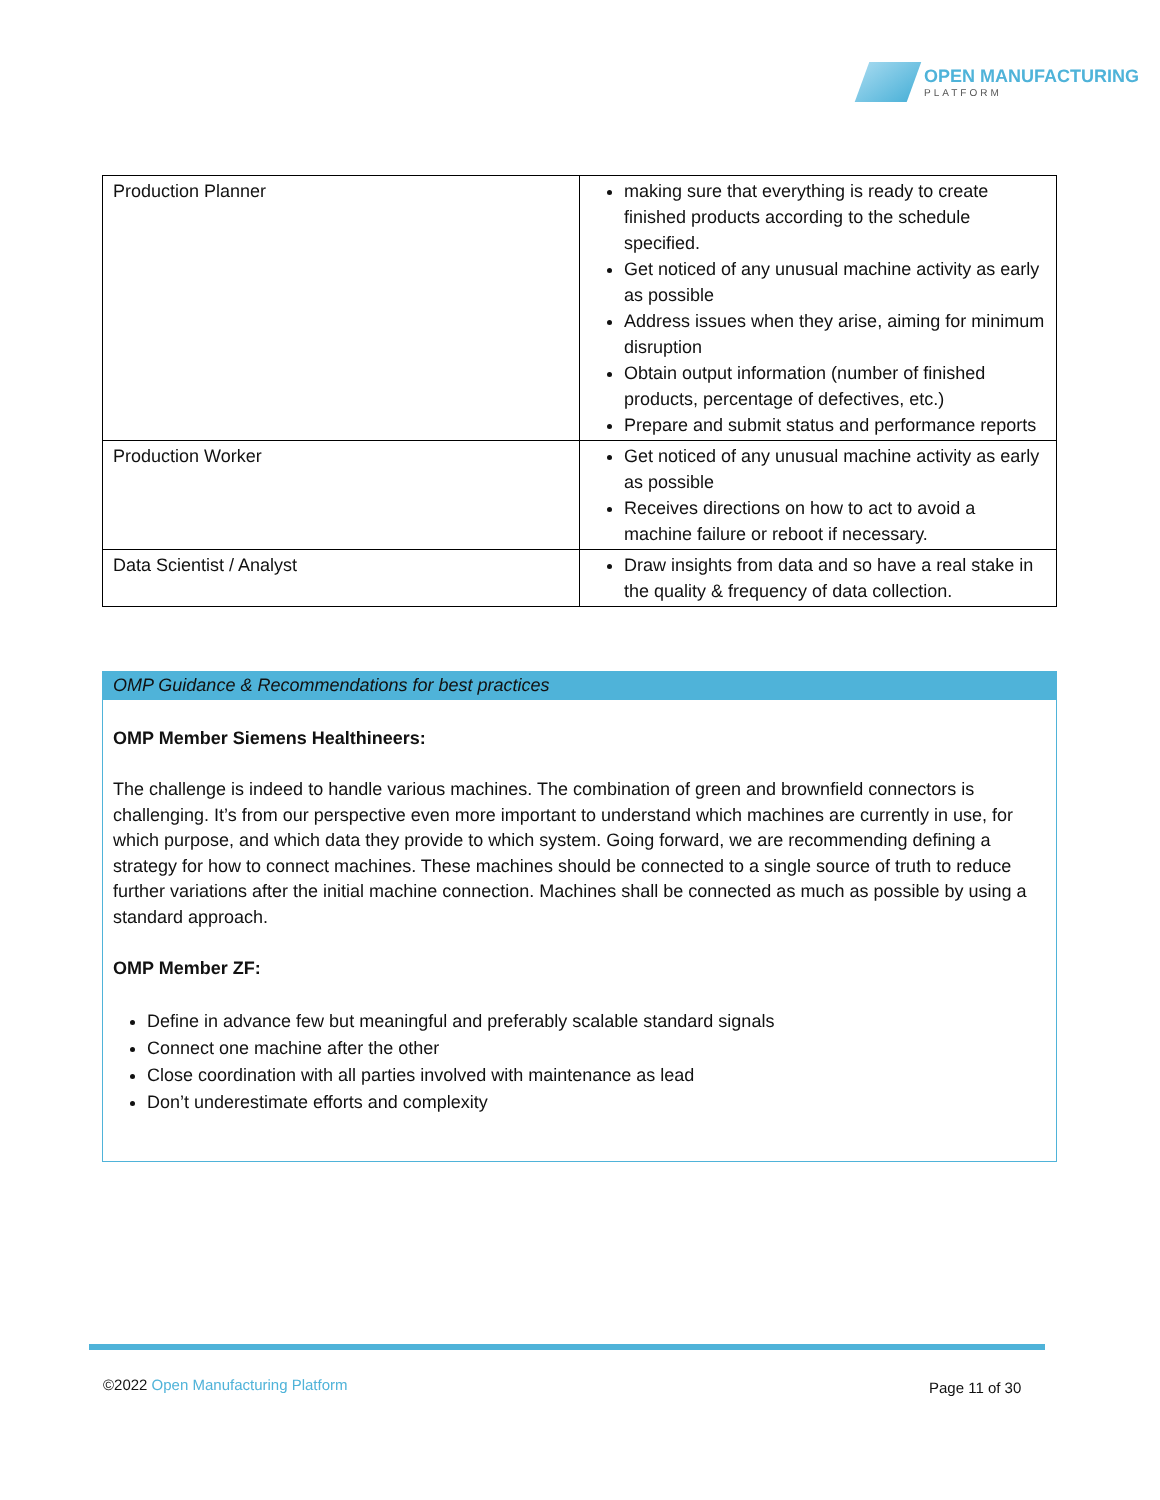OPEN MANUFACTURING
PLATFORM
| Production Planner | making sure that everything is ready to create finished products according to the schedule specified. Get noticed of any unusual machine activity as early as possible Address issues when they arise, aiming for minimum disruption Obtain output information (number of finished products, percentage of defectives, etc.) Prepare and submit status and performance reports |
| Production Worker | Get noticed of any unusual machine activity as early as possible Receives directions on how to act to avoid a machine failure or reboot if necessary. |
| Data Scientist / Analyst | Draw insights from data and so have a real stake in the quality & frequency of data collection. |
OMP Guidance & Recommendations for best practices
OMP Member Siemens Healthineers:
The challenge is indeed to handle various machines. The combination of green and brownfield connectors is challenging. It’s from our perspective even more important to understand which machines are currently in use, for which purpose, and which data they provide to which system. Going forward, we are recommending defining a strategy for how to connect machines. These machines should be connected to a single source of truth to reduce further variations after the initial machine connection. Machines shall be connected as much as possible by using a standard approach.
OMP Member ZF:
Define in advance few but meaningful and preferably scalable standard signals
Connect one machine after the other
Close coordination with all parties involved with maintenance as lead
Don’t underestimate efforts and complexity
©2022 Open Manufacturing Platform
Page 11 of 30